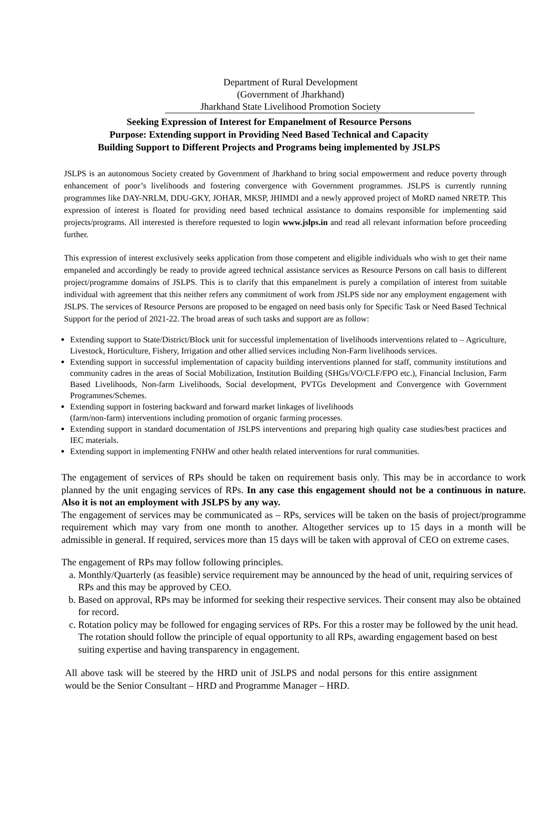Department of Rural Development
(Government of Jharkhand)
Jharkhand State Livelihood Promotion Society
Seeking Expression of Interest for Empanelment of Resource Persons
Purpose: Extending support in Providing Need Based Technical and Capacity
Building Support to Different Projects and Programs being implemented by JSLPS
JSLPS is an autonomous Society created by Government of Jharkhand to bring social empowerment and reduce poverty through enhancement of poor’s livelihoods and fostering convergence with Government programmes. JSLPS is currently running programmes like DAY-NRLM, DDU-GKY, JOHAR, MKSP, JHIMDI and a newly approved project of MoRD named NRETP. This expression of interest is floated for providing need based technical assistance to domains responsible for implementing said projects/programs. All interested is therefore requested to login www.jslps.in and read all relevant information before proceeding further.
This expression of interest exclusively seeks application from those competent and eligible individuals who wish to get their name empaneled and accordingly be ready to provide agreed technical assistance services as Resource Persons on call basis to different project/programme domains of JSLPS. This is to clarify that this empanelment is purely a compilation of interest from suitable individual with agreement that this neither refers any commitment of work from JSLPS side nor any employment engagement with JSLPS. The services of Resource Persons are proposed to be engaged on need basis only for Specific Task or Need Based Technical Support for the period of 2021-22. The broad areas of such tasks and support are as follow:
Extending support to State/District/Block unit for successful implementation of livelihoods interventions related to – Agriculture, Livestock, Horticulture, Fishery, Irrigation and other allied services including Non-Farm livelihoods services.
Extending support in successful implementation of capacity building interventions planned for staff, community institutions and community cadres in the areas of Social Mobilization, Institution Building (SHGs/VO/CLF/FPO etc.), Financial Inclusion, Farm Based Livelihoods, Non-farm Livelihoods, Social development, PVTGs Development and Convergence with Government Programmes/Schemes.
Extending support in fostering backward and forward market linkages of livelihoods
(farm/non-farm) interventions including promotion of organic farming processes.
Extending support in standard documentation of JSLPS interventions and preparing high quality case studies/best practices and IEC materials.
Extending support in implementing FNHW and other health related interventions for rural communities.
The engagement of services of RPs should be taken on requirement basis only. This may be in accordance to work planned by the unit engaging services of RPs. In any case this engagement should not be a continuous in nature. Also it is not an employment with JSLPS by any way.
The engagement of services may be communicated as – RPs, services will be taken on the basis of project/programme requirement which may vary from one month to another. Altogether services up to 15 days in a month will be admissible in general. If required, services more than 15 days will be taken with approval of CEO on extreme cases.
The engagement of RPs may follow following principles.
a. Monthly/Quarterly (as feasible) service requirement may be announced by the head of unit, requiring services of RPs and this may be approved by CEO.
b. Based on approval, RPs may be informed for seeking their respective services. Their consent may also be obtained for record.
c. Rotation policy may be followed for engaging services of RPs. For this a roster may be followed by the unit head. The rotation should follow the principle of equal opportunity to all RPs, awarding engagement based on best suiting expertise and having transparency in engagement.
All above task will be steered by the HRD unit of JSLPS and nodal persons for this entire assignment would be the Senior Consultant – HRD and Programme Manager – HRD.